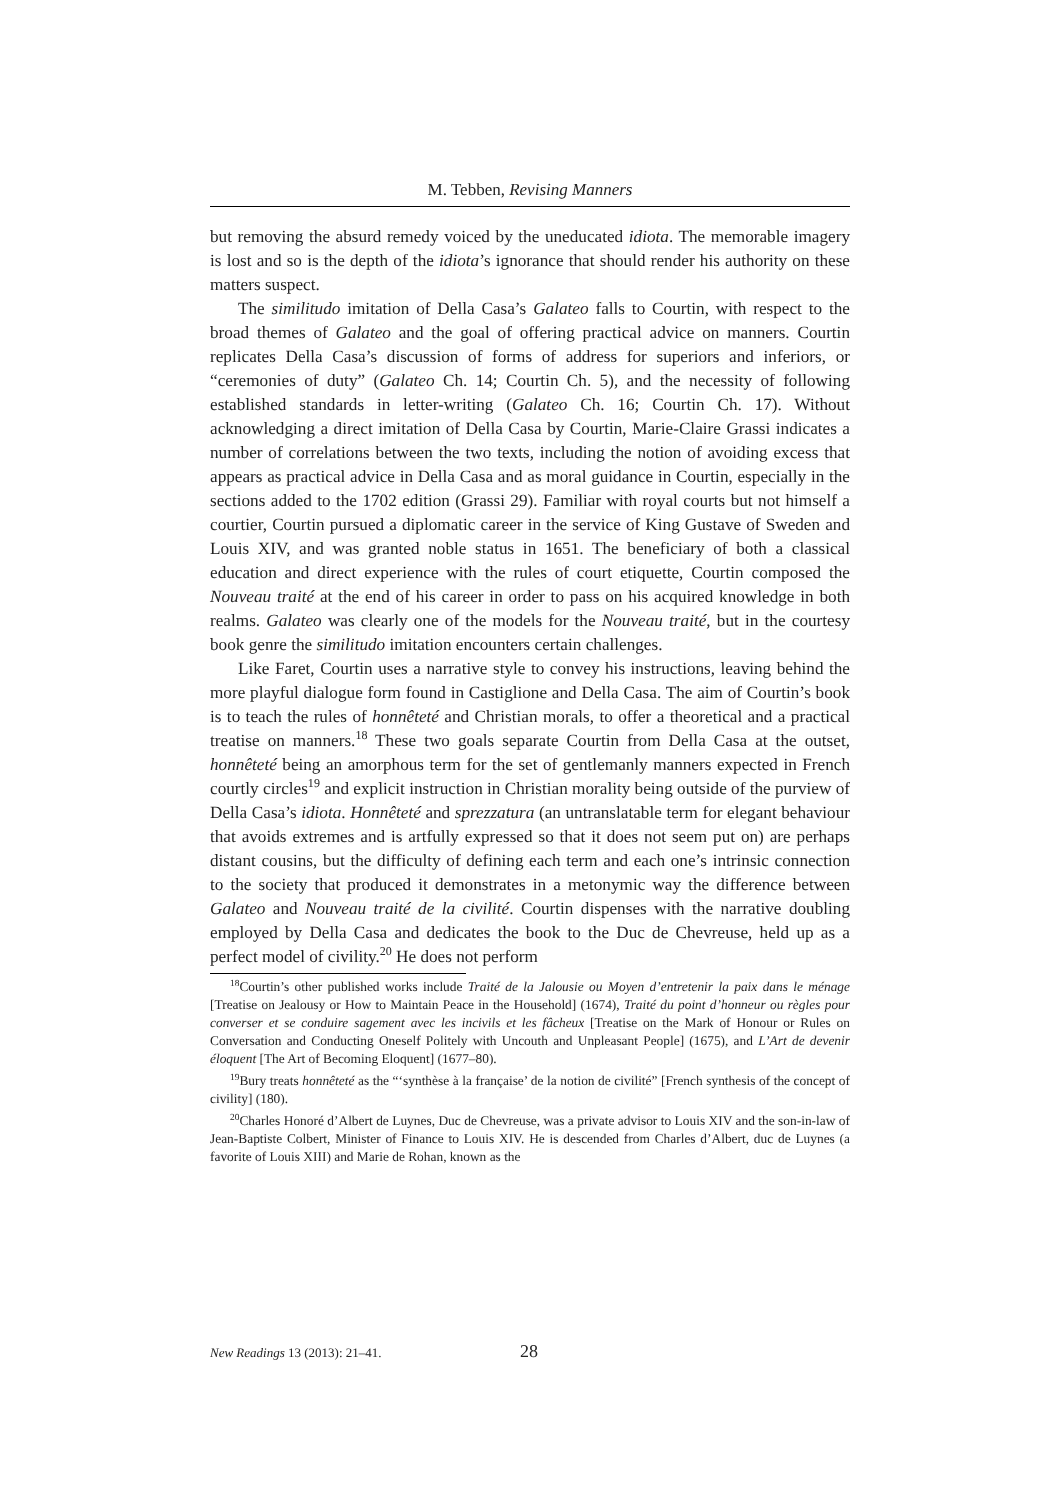M. Tebben, Revising Manners
but removing the absurd remedy voiced by the uneducated idiota. The memorable imagery is lost and so is the depth of the idiota’s ignorance that should render his authority on these matters suspect.
The similitudo imitation of Della Casa’s Galateo falls to Courtin, with respect to the broad themes of Galateo and the goal of offering practical advice on manners. Courtin replicates Della Casa’s discussion of forms of address for superiors and inferiors, or “ceremonies of duty” (Galateo Ch. 14; Courtin Ch. 5), and the necessity of following established standards in letter-writing (Galateo Ch. 16; Courtin Ch. 17). Without acknowledging a direct imitation of Della Casa by Courtin, Marie-Claire Grassi indicates a number of correlations between the two texts, including the notion of avoiding excess that appears as practical advice in Della Casa and as moral guidance in Courtin, especially in the sections added to the 1702 edition (Grassi 29). Familiar with royal courts but not himself a courtier, Courtin pursued a diplomatic career in the service of King Gustave of Sweden and Louis XIV, and was granted noble status in 1651. The beneficiary of both a classical education and direct experience with the rules of court etiquette, Courtin composed the Nouveau traité at the end of his career in order to pass on his acquired knowledge in both realms. Galateo was clearly one of the models for the Nouveau traité, but in the courtesy book genre the similitudo imitation encounters certain challenges.
Like Faret, Courtin uses a narrative style to convey his instructions, leaving behind the more playful dialogue form found in Castiglione and Della Casa. The aim of Courtin’s book is to teach the rules of honnêteté and Christian morals, to offer a theoretical and a practical treatise on manners.<sup>18</sup> These two goals separate Courtin from Della Casa at the outset, honnêteté being an amorphous term for the set of gentlemanly manners expected in French courtly circles<sup>19</sup> and explicit instruction in Christian morality being outside of the purview of Della Casa’s idiota. Honnêteté and sprezzatura (an untranslatable term for elegant behaviour that avoids extremes and is artfully expressed so that it does not seem put on) are perhaps distant cousins, but the difficulty of defining each term and each one’s intrinsic connection to the society that produced it demonstrates in a metonymic way the difference between Galateo and Nouveau traité de la civilité. Courtin dispenses with the narrative doubling employed by Della Casa and dedicates the book to the Duc de Chevreuse, held up as a perfect model of civility.<sup>20</sup> He does not perform
<sup>18</sup> Courtin’s other published works include Traité de la Jalousie ou Moyen d’entretenir la paix dans le ménage [Treatise on Jealousy or How to Maintain Peace in the Household] (1674), Traité du point d’honneur ou règles pour converser et se conduire sagement avec les incivils et les fâcheux [Treatise on the Mark of Honour or Rules on Conversation and Conducting Oneself Politely with Uncouth and Unpleasant People] (1675), and L’Art de devenir éloquent [The Art of Becoming Eloquent] (1677–80).
<sup>19</sup> Bury treats honnêteté as the “‘synthèse à la française’ de la notion de civilité” [French synthesis of the concept of civility] (180).
<sup>20</sup> Charles Honoré d’Albert de Luynes, Duc de Chevreuse, was a private advisor to Louis XIV and the son-in-law of Jean-Baptiste Colbert, Minister of Finance to Louis XIV. He is descended from Charles d’Albert, duc de Luynes (a favorite of Louis XIII) and Marie de Rohan, known as the
New Readings 13 (2013): 21–41. 28